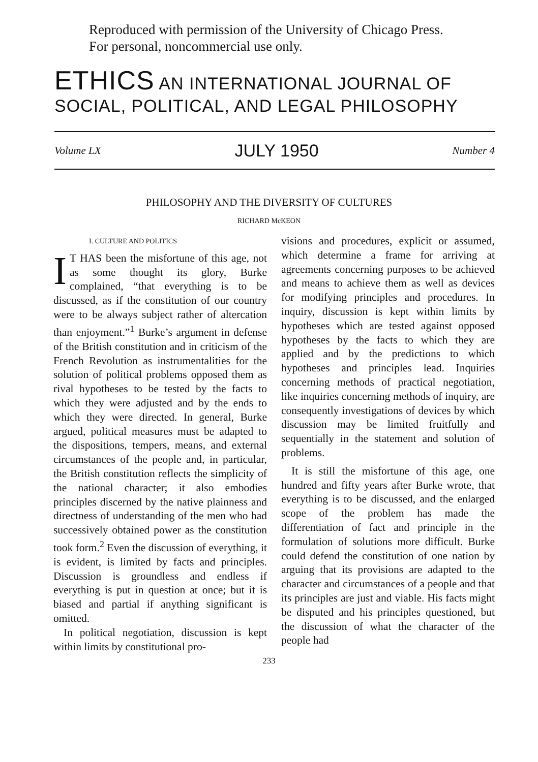Reproduced with permission of the University of Chicago Press.
For personal, noncommercial use only.
ETHICS AN INTERNATIONAL JOURNAL OF
SOCIAL, POLITICAL, AND LEGAL PHILOSOPHY
Volume LX JULY 1950 Number 4
PHILOSOPHY AND THE DIVERSITY OF CULTURES
RICHARD McKEON
I. CULTURE AND POLITICS
IT HAS been the misfortune of this age, not as some thought its glory, Burke complained, “that everything is to be discussed, as if the constitution of our country were to be always subject rather of altercation than enjoyment.”<sup>1</sup> Burke’s argument in defense of the British constitution and in criticism of the French Revolution as instrumentalities for the solution of political problems opposed them as rival hypotheses to be tested by the facts to which they were adjusted and by the ends to which they were directed. In general, Burke argued, political measures must be adapted to the dispositions, tempers, means, and external circumstances of the people and, in particular, the British constitution reflects the simplicity of the national character; it also embodies principles discerned by the native plainness and directness of understanding of the men who had successively obtained power as the constitution took form.<sup>2</sup> Even the discussion of everything, it is evident, is limited by facts and principles. Discussion is groundless and endless if everything is put in question at once; but it is biased and partial if anything significant is omitted.
In political negotiation, discussion is kept within limits by constitutional pro-
visions and procedures, explicit or assumed, which determine a frame for arriving at agreements concerning purposes to be achieved and means to achieve them as well as devices for modifying principles and procedures. In inquiry, discussion is kept within limits by hypotheses which are tested against opposed hypotheses by the facts to which they are applied and by the predictions to which hypotheses and principles lead. Inquiries concerning methods of practical negotiation, like inquiries concerning methods of inquiry, are consequently investigations of devices by which discussion may be limited fruitfully and sequentially in the statement and solution of problems.
It is still the misfortune of this age, one hundred and fifty years after Burke wrote, that everything is to be discussed, and the enlarged scope of the problem has made the differentiation of fact and principle in the formulation of solutions more difficult. Burke could defend the constitution of one nation by arguing that its provisions are adapted to the character and circumstances of a people and that its principles are just and viable. His facts might be disputed and his principles questioned, but the discussion of what the character of the people had
233